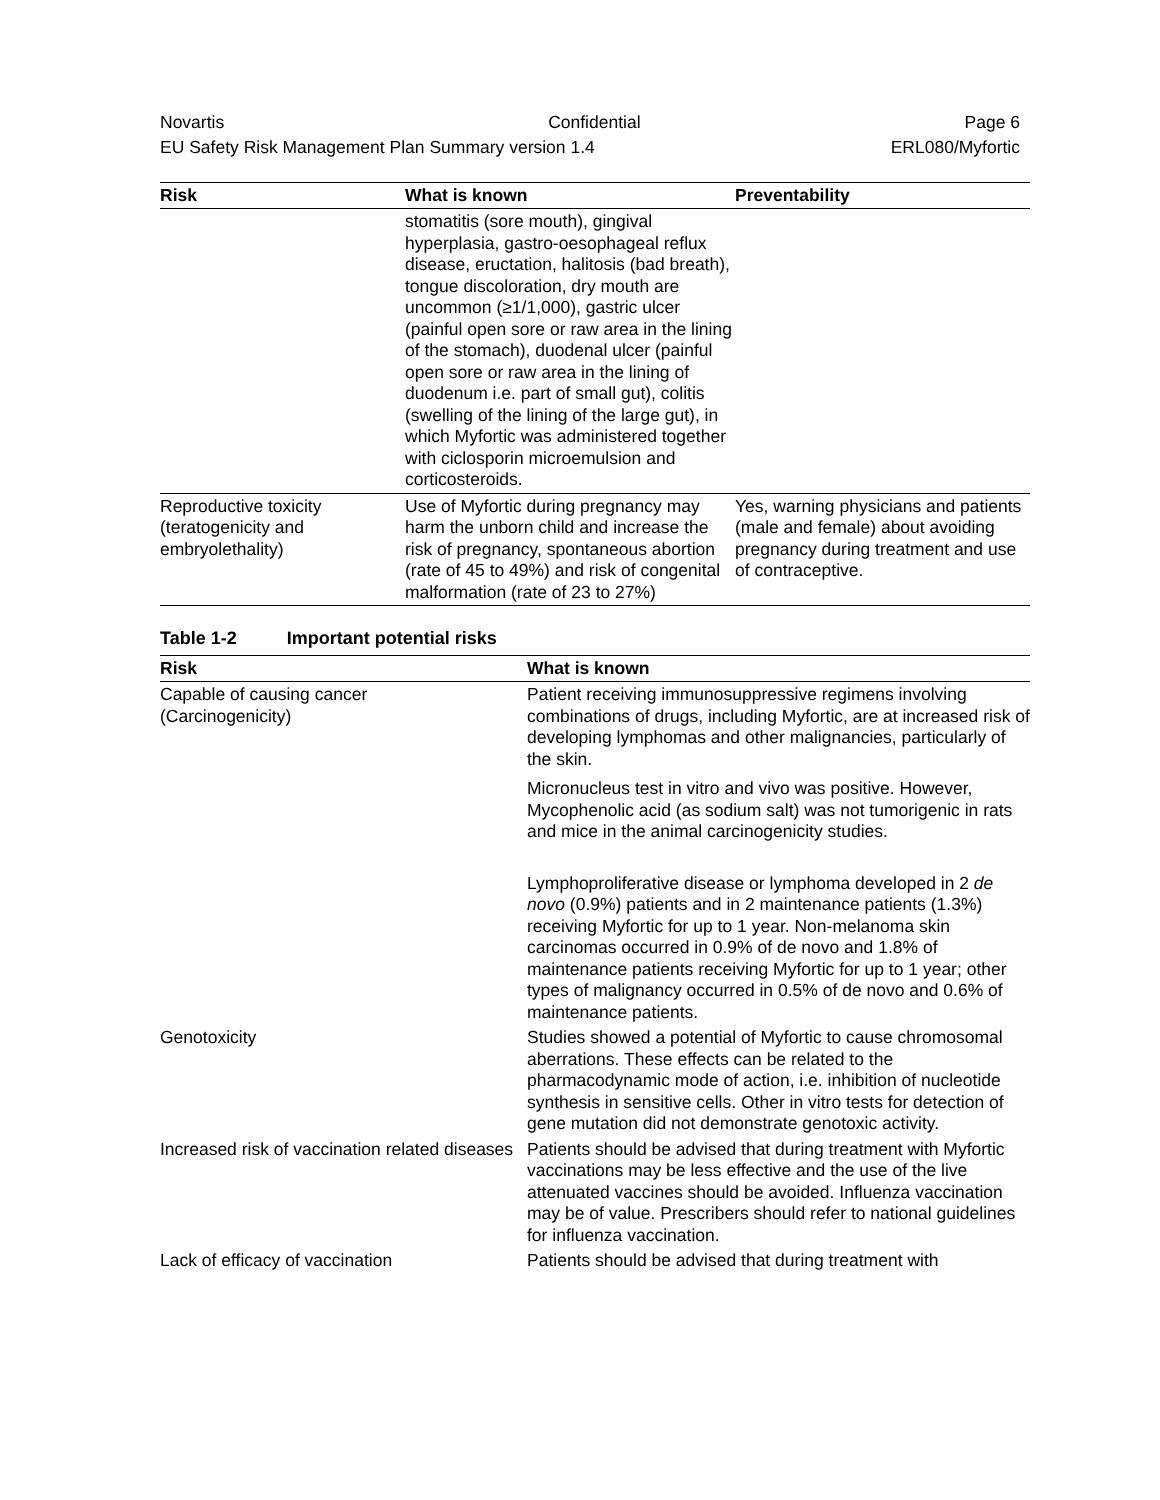Novartis Confidential Page 6
EU Safety Risk Management Plan Summary version 1.4 ERL080/Myfortic
| Risk | What is known | Preventability |
| --- | --- | --- |
| | stomatitis (sore mouth), gingival hyperplasia, gastro-oesophageal reflux disease, eructation, halitosis (bad breath), tongue discoloration, dry mouth are uncommon (≥1/1,000), gastric ulcer (painful open sore or raw area in the lining of the stomach), duodenal ulcer (painful open sore or raw area in the lining of duodenum i.e. part of small gut), colitis (swelling of the lining of the large gut), in which Myfortic was administered together with ciclosporin microemulsion and corticosteroids. | |
| Reproductive toxicity (teratogenicity and embryolethality) | Use of Myfortic during pregnancy may harm the unborn child and increase the risk of pregnancy, spontaneous abortion (rate of 45 to 49%) and risk of congenital malformation (rate of 23 to 27%) | Yes, warning physicians and patients (male and female) about avoiding pregnancy during treatment and use of contraceptive. |
Table 1-2 Important potential risks
| Risk | What is known |
| --- | --- |
| Capable of causing cancer (Carcinogenicity) | Patient receiving immunosuppressive regimens involving combinations of drugs, including Myfortic, are at increased risk of developing lymphomas and other malignancies, particularly of the skin. Micronucleus test in vitro and vivo was positive. However, Mycophenolic acid (as sodium salt) was not tumorigenic in rats and mice in the animal carcinogenicity studies. Lymphoproliferative disease or lymphoma developed in 2 de novo (0.9%) patients and in 2 maintenance patients (1.3%) receiving Myfortic for up to 1 year. Non-melanoma skin carcinomas occurred in 0.9% of de novo and 1.8% of maintenance patients receiving Myfortic for up to 1 year; other types of malignancy occurred in 0.5% of de novo and 0.6% of maintenance patients. |
| Genotoxicity | Studies showed a potential of Myfortic to cause chromosomal aberrations. These effects can be related to the pharmacodynamic mode of action, i.e. inhibition of nucleotide synthesis in sensitive cells. Other in vitro tests for detection of gene mutation did not demonstrate genotoxic activity. |
| Increased risk of vaccination related diseases | Patients should be advised that during treatment with Myfortic vaccinations may be less effective and the use of the live attenuated vaccines should be avoided. Influenza vaccination may be of value. Prescribers should refer to national guidelines for influenza vaccination. |
| Lack of efficacy of vaccination | Patients should be advised that during treatment with |